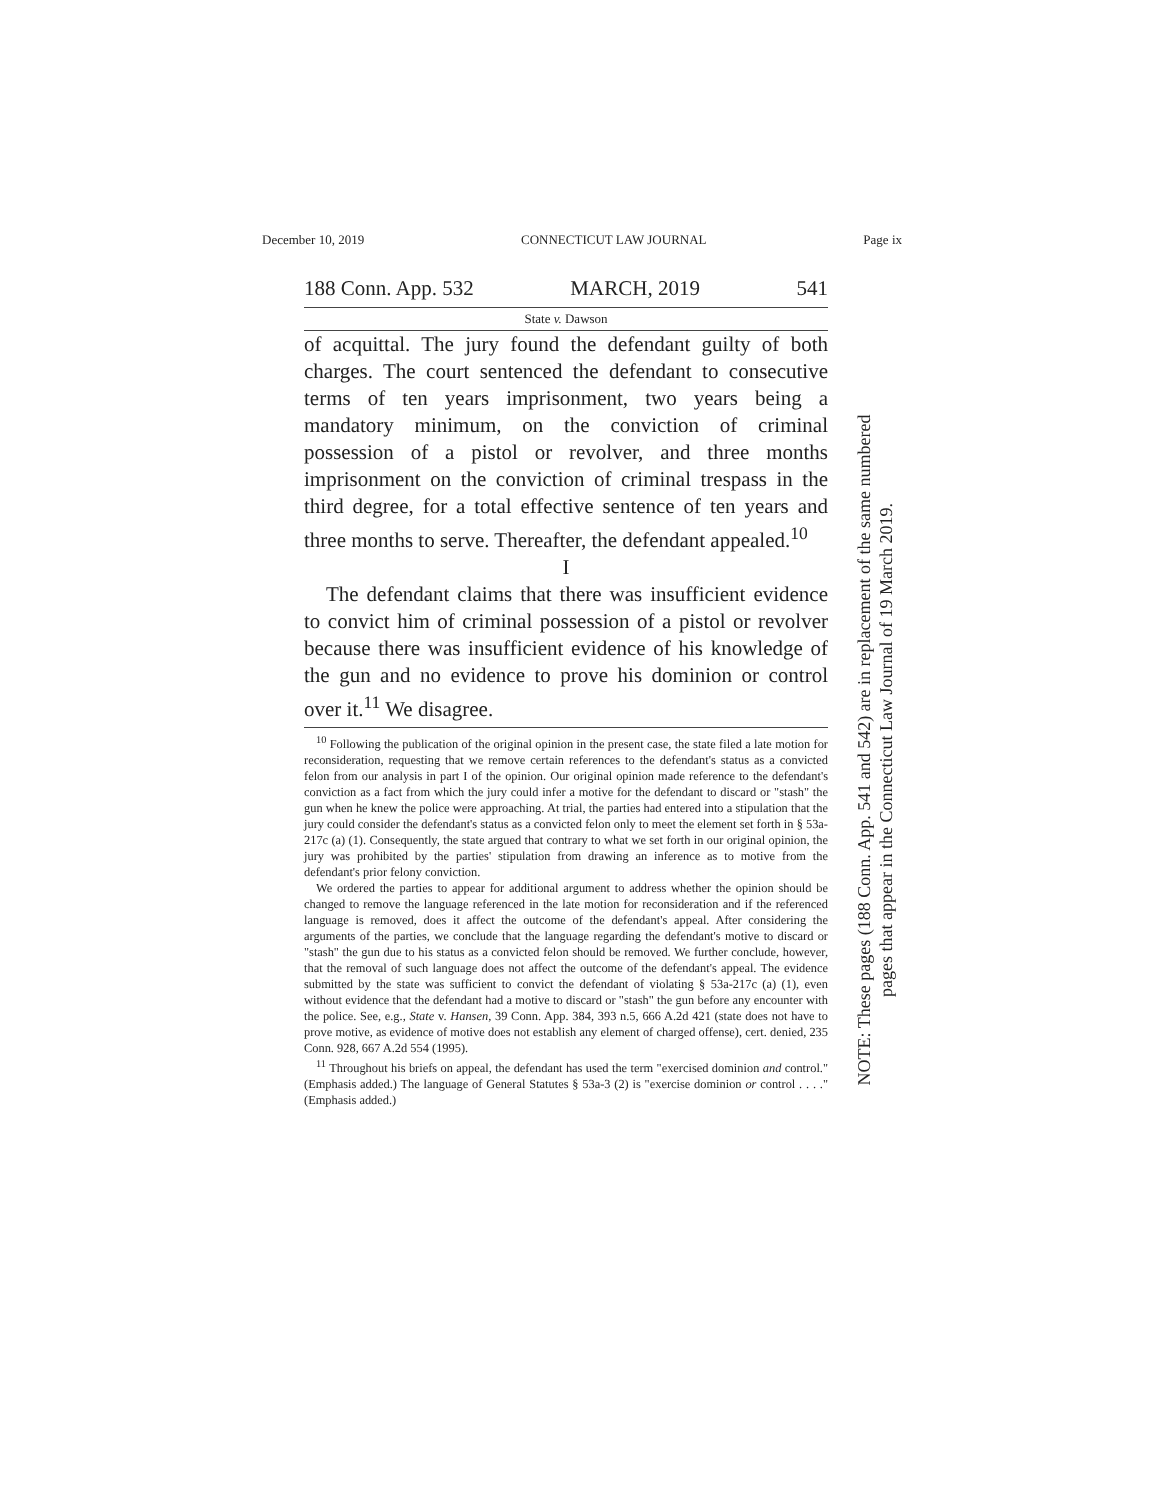December 10, 2019 CONNECTICUT LAW JOURNAL Page ix
188 Conn. App. 532 MARCH, 2019 541
State v. Dawson
of acquittal. The jury found the defendant guilty of both charges. The court sentenced the defendant to consecutive terms of ten years imprisonment, two years being a mandatory minimum, on the conviction of criminal possession of a pistol or revolver, and three months imprisonment on the conviction of criminal trespass in the third degree, for a total effective sentence of ten years and three months to serve. Thereafter, the defendant appealed.<sup>10</sup>
I
The defendant claims that there was insufficient evidence to convict him of criminal possession of a pistol or revolver because there was insufficient evidence of his knowledge of the gun and no evidence to prove his dominion or control over it.<sup>11</sup> We disagree.
<sup>10</sup> Following the publication of the original opinion in the present case, the state filed a late motion for reconsideration, requesting that we remove certain references to the defendant's status as a convicted felon from our analysis in part I of the opinion. Our original opinion made reference to the defendant's conviction as a fact from which the jury could infer a motive for the defendant to discard or "stash" the gun when he knew the police were approaching. At trial, the parties had entered into a stipulation that the jury could consider the defendant's status as a convicted felon only to meet the element set forth in § 53a-217c (a) (1). Consequently, the state argued that contrary to what we set forth in our original opinion, the jury was prohibited by the parties' stipulation from drawing an inference as to motive from the defendant's prior felony conviction.
We ordered the parties to appear for additional argument to address whether the opinion should be changed to remove the language referenced in the late motion for reconsideration and if the referenced language is removed, does it affect the outcome of the defendant's appeal. After considering the arguments of the parties, we conclude that the language regarding the defendant's motive to discard or "stash" the gun due to his status as a convicted felon should be removed. We further conclude, however, that the removal of such language does not affect the outcome of the defendant's appeal. The evidence submitted by the state was sufficient to convict the defendant of violating § 53a-217c (a) (1), even without evidence that the defendant had a motive to discard or "stash" the gun before any encounter with the police. See, e.g., State v. Hansen, 39 Conn. App. 384, 393 n.5, 666 A.2d 421 (state does not have to prove motive, as evidence of motive does not establish any element of charged offense), cert. denied, 235 Conn. 928, 667 A.2d 554 (1995).
<sup>11</sup> Throughout his briefs on appeal, the defendant has used the term "exercised dominion and control." (Emphasis added.) The language of General Statutes § 53a-3 (2) is "exercise dominion or control . . . ." (Emphasis added.)
NOTE: These pages (188 Conn. App. 541 and 542) are in replacement of the same numbered
pages that appear in the Connecticut Law Journal of 19 March 2019.